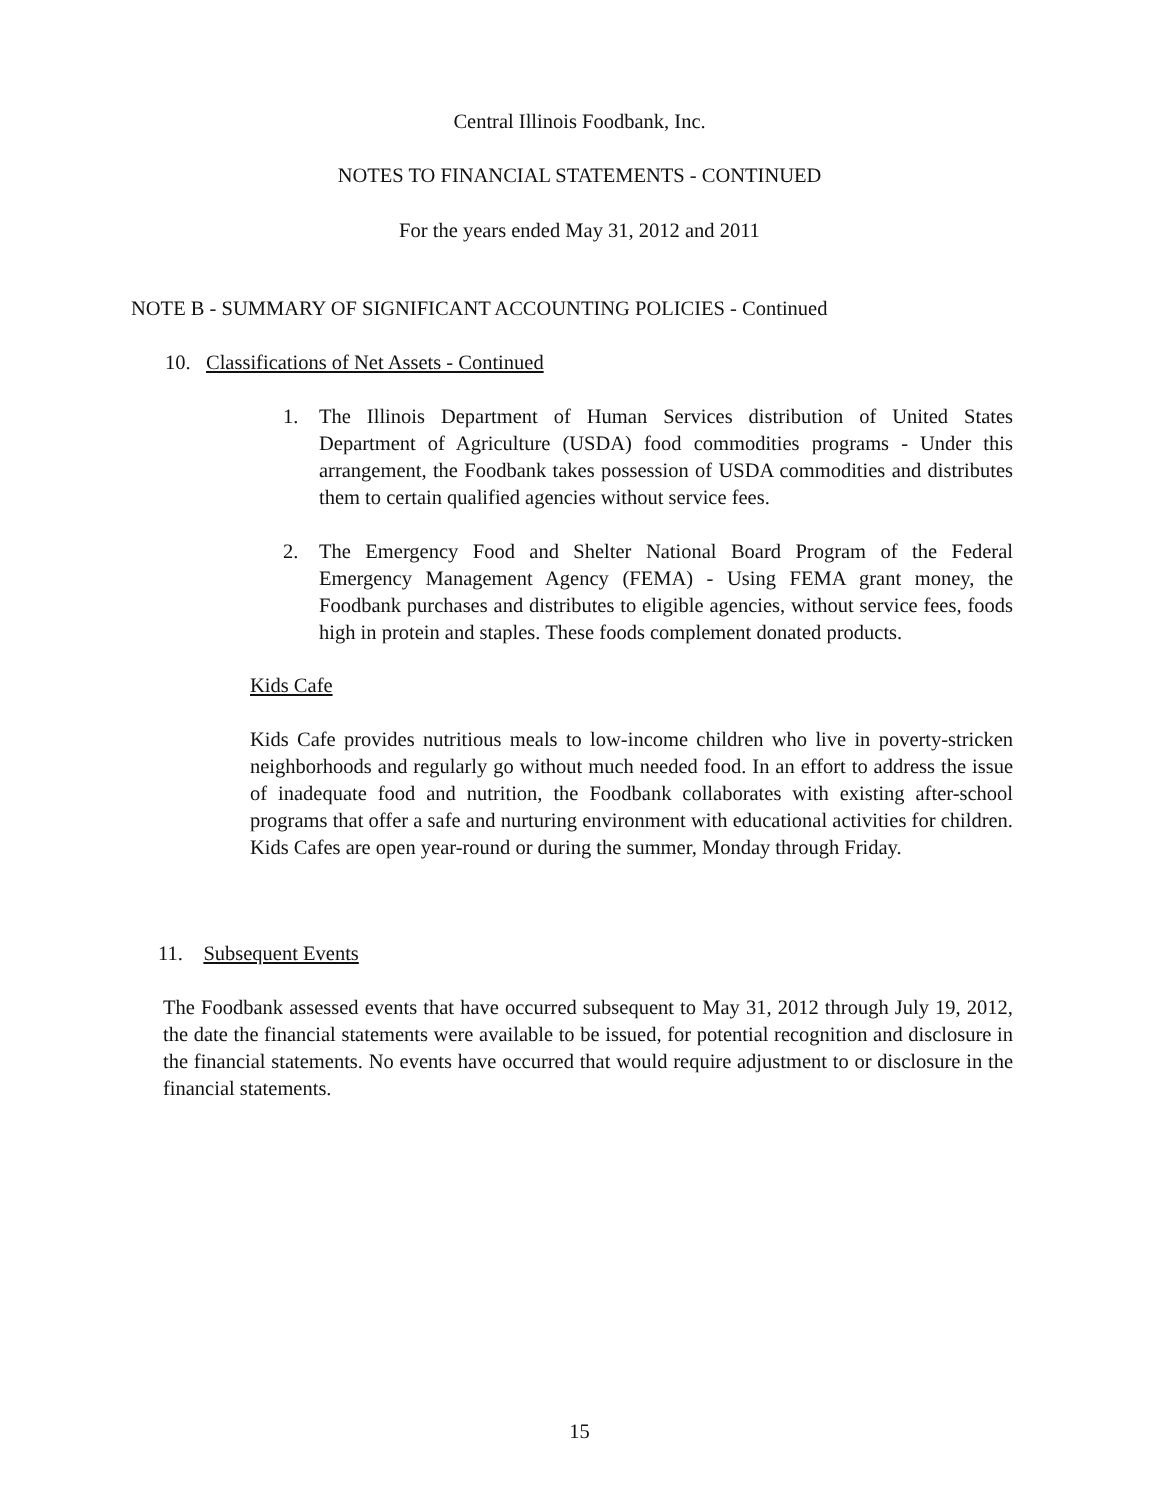Central Illinois Foodbank, Inc.
NOTES TO FINANCIAL STATEMENTS - CONTINUED
For the years ended May 31, 2012 and 2011
NOTE B - SUMMARY OF SIGNIFICANT ACCOUNTING POLICIES - Continued
10. Classifications of Net Assets - Continued
1. The Illinois Department of Human Services distribution of United States Department of Agriculture (USDA) food commodities programs - Under this arrangement, the Foodbank takes possession of USDA commodities and distributes them to certain qualified agencies without service fees.
2. The Emergency Food and Shelter National Board Program of the Federal Emergency Management Agency (FEMA) - Using FEMA grant money, the Foodbank purchases and distributes to eligible agencies, without service fees, foods high in protein and staples. These foods complement donated products.
Kids Cafe
Kids Cafe provides nutritious meals to low-income children who live in poverty-stricken neighborhoods and regularly go without much needed food. In an effort to address the issue of inadequate food and nutrition, the Foodbank collaborates with existing after-school programs that offer a safe and nurturing environment with educational activities for children. Kids Cafes are open year-round or during the summer, Monday through Friday.
11. Subsequent Events
The Foodbank assessed events that have occurred subsequent to May 31, 2012 through July 19, 2012, the date the financial statements were available to be issued, for potential recognition and disclosure in the financial statements. No events have occurred that would require adjustment to or disclosure in the financial statements.
15